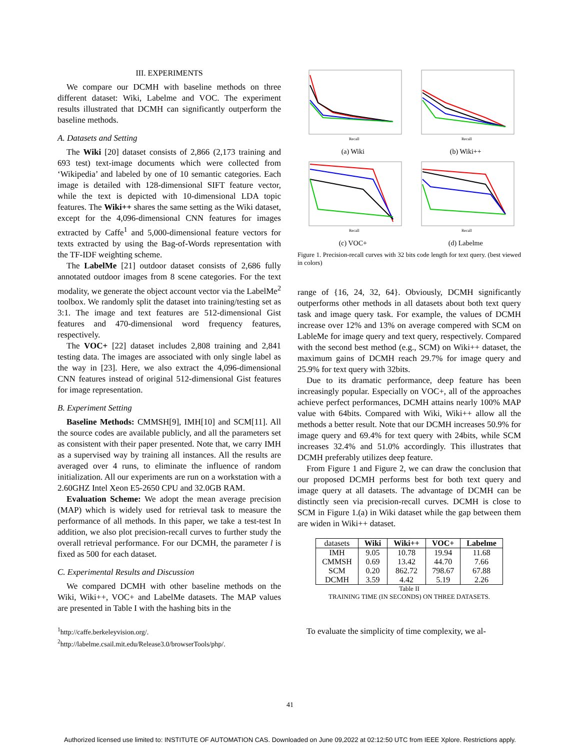III. EXPERIMENTS
We compare our DCMH with baseline methods on three different dataset: Wiki, Labelme and VOC. The experiment results illustrated that DCMH can significantly outperform the baseline methods.
A. Datasets and Setting
The Wiki [20] dataset consists of 2,866 (2,173 training and 693 test) text-image documents which were collected from ‘Wikipedia’ and labeled by one of 10 semantic categories. Each image is detailed with 128-dimensional SIFT feature vector, while the text is depicted with 10-dimensional LDA topic features. The Wiki++ shares the same setting as the Wiki dataset, except for the 4,096-dimensional CNN features for images extracted by Caffe<sup>1</sup> and 5,000-dimensional feature vectors for texts extracted by using the Bag-of-Words representation with the TF-IDF weighting scheme.
The LabelMe [21] outdoor dataset consists of 2,686 fully annotated outdoor images from 8 scene categories. For the text modality, we generate the object account vector via the LabelMe<sup>2</sup> toolbox. We randomly split the dataset into training/testing set as 3:1. The image and text features are 512-dimensional Gist features and 470-dimensional word frequency features, respectively.
The VOC+ [22] dataset includes 2,808 training and 2,841 testing data. The images are associated with only single label as the way in [23]. Here, we also extract the 4,096-dimensional CNN features instead of original 512-dimensional Gist features for image representation.
B. Experiment Setting
Baseline Methods: CMMSH[9], IMH[10] and SCM[11]. All the source codes are available publicly, and all the parameters set as consistent with their paper presented. Note that, we carry IMH as a supervised way by training all instances. All the results are averaged over 4 runs, to eliminate the influence of random initialization. All our experiments are run on a workstation with a 2.60GHZ Intel Xeon E5-2650 CPU and 32.0GB RAM.
Evaluation Scheme: We adopt the mean average precision (MAP) which is widely used for retrieval task to measure the performance of all methods. In this paper, we take a test-test In addition, we also plot precision-recall curves to further study the overall retrieval performance. For our DCMH, the parameter l is fixed as 500 for each dataset.
C. Experimental Results and Discussion
We compared DCMH with other baseline methods on the Wiki, Wiki++, VOC+ and LabelMe datasets. The MAP values are presented in Table I with the hashing bits in the
<sup>1</sup> http://caffe.berkeleyvision.org/.
<sup>2</sup> http://labelme.csail.mit.edu/Release3.0/browserTools/php/.
Recall
(a) Wiki
Recall
(b) Wiki++
Recall
(c) VOC+
Recall
(d) Labelme
Figure 1. Precision-recall curves with 32 bits code length for text query. (best viewed in colors)
range of {16, 24, 32, 64}. Obviously, DCMH significantly outperforms other methods in all datasets about both text query task and image query task. For example, the values of DCMH increase over 12% and 13% on average compered with SCM on LableMe for image query and text query, respectively. Compared with the second best method (e.g., SCM) on Wiki++ dataset, the maximum gains of DCMH reach 29.7% for image query and 25.9% for text query with 32bits.
Due to its dramatic performance, deep feature has been increasingly popular. Especially on VOC+, all of the approaches achieve perfect performances, DCMH attains nearly 100% MAP value with 64bits. Compared with Wiki, Wiki++ allow all the methods a better result. Note that our DCMH increases 50.9% for image query and 69.4% for text query with 24bits, while SCM increases 32.4% and 51.0% accordingly. This illustrates that DCMH preferably utilizes deep feature.
From Figure 1 and Figure 2, we can draw the conclusion that our proposed DCMH performs best for both text query and image query at all datasets. The advantage of DCMH can be distinctly seen via precision-recall curves. DCMH is close to SCM in Figure 1.(a) in Wiki dataset while the gap between them are widen in Wiki++ dataset.
| datasets | Wiki | Wiki++ | VOC+ | Labelme |
| --- | --- | --- | --- | --- |
| IMH | 9.05 | 10.78 | 19.94 | 11.68 |
| CMMSH | 0.69 | 13.42 | 44.70 | 7.66 |
| SCM | 0.20 | 862.72 | 798.67 | 67.88 |
| DCMH | 3.59 | 4.42 | 5.19 | 2.26 |
Table II
TRAINING TIME (IN SECONDS) ON THREE DATASETS.
To evaluate the simplicity of time complexity, we al-
41
Authorized licensed use limited to: INSTITUTE OF AUTOMATION CAS. Downloaded on June 09,2022 at 02:12:50 UTC from IEEE Xplore. Restrictions apply.